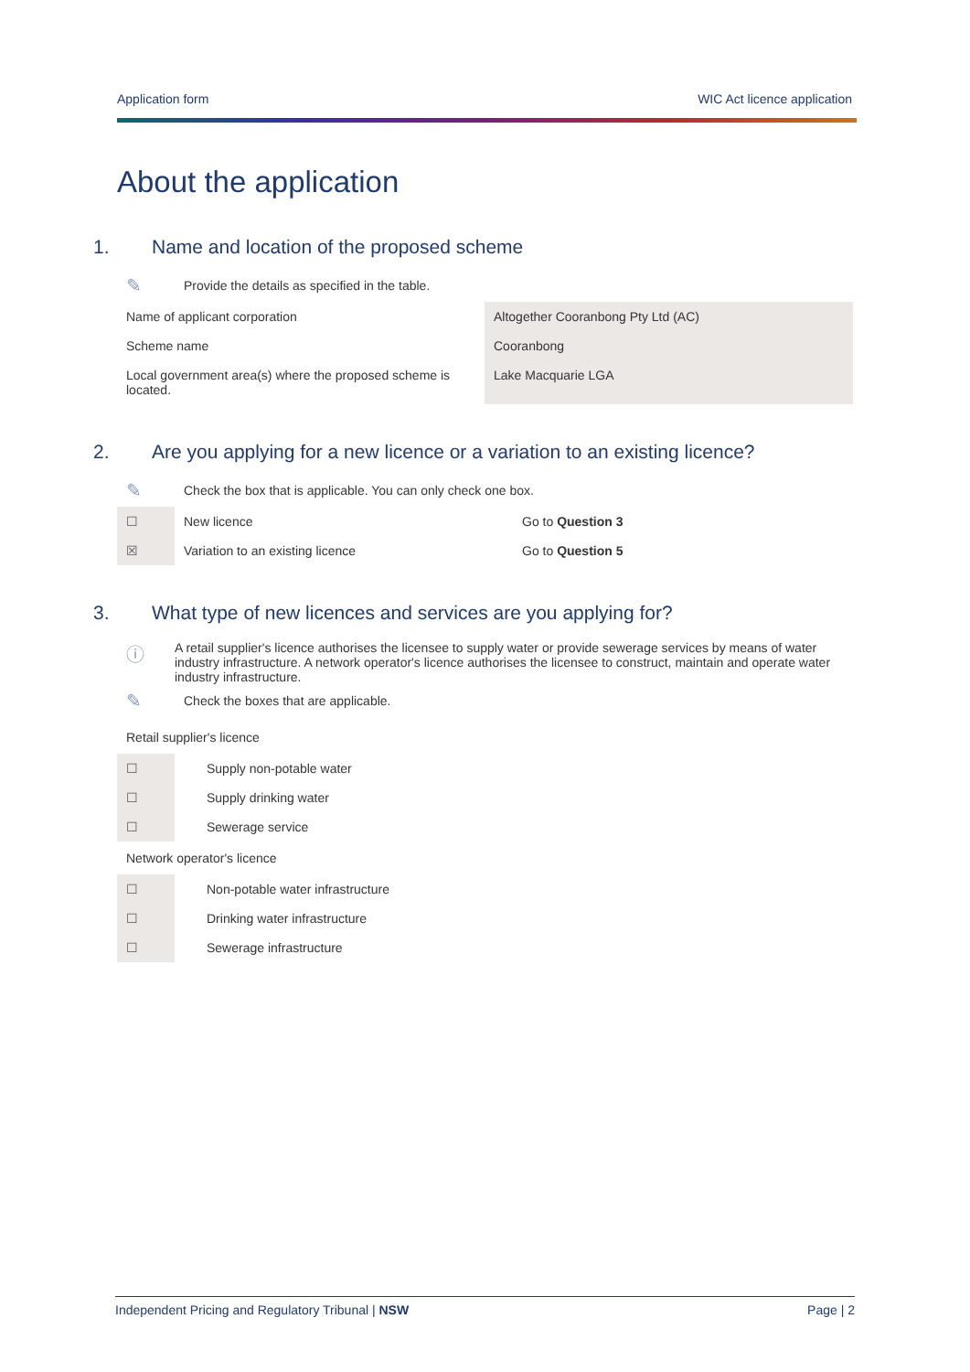Application form WIC Act licence application
About the application
1. Name and location of the proposed scheme
✎ Provide the details as specified in the table.
| Name of applicant corporation | Altogether Cooranbong Pty Ltd (AC) |
| Scheme name | Cooranbong |
| Local government area(s) where the proposed scheme is located. | Lake Macquarie LGA |
2. Are you applying for a new licence or a variation to an existing licence?
✎ Check the box that is applicable. You can only check one box.
| ☐ | New licence | Go to Question 3 |
| ☒ | Variation to an existing licence | Go to Question 5 |
3. What type of new licences and services are you applying for?
ⓘ A retail supplier's licence authorises the licensee to supply water or provide sewerage services by means of water industry infrastructure. A network operator's licence authorises the licensee to construct, maintain and operate water industry infrastructure.
✎ Check the boxes that are applicable.
Retail supplier's licence
| ☐ | Supply non-potable water |
| ☐ | Supply drinking water |
| ☐ | Sewerage service |
Network operator's licence
| ☐ | Non-potable water infrastructure |
| ☐ | Drinking water infrastructure |
| ☐ | Sewerage infrastructure |
Independent Pricing and Regulatory Tribunal | NSW Page | 2